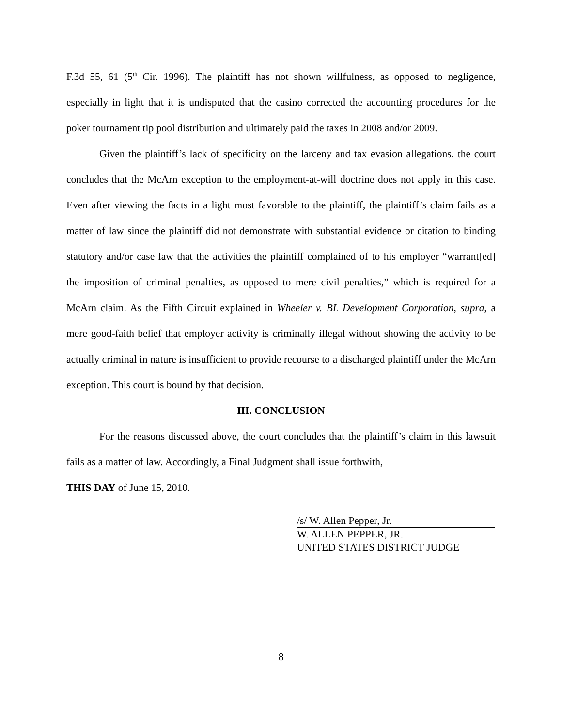F.3d 55, 61 (5<sup>th</sup> Cir. 1996). The plaintiff has not shown willfulness, as opposed to negligence, especially in light that it is undisputed that the casino corrected the accounting procedures for the poker tournament tip pool distribution and ultimately paid the taxes in 2008 and/or 2009.
Given the plaintiff’s lack of specificity on the larceny and tax evasion allegations, the court concludes that the McArn exception to the employment-at-will doctrine does not apply in this case. Even after viewing the facts in a light most favorable to the plaintiff, the plaintiff’s claim fails as a matter of law since the plaintiff did not demonstrate with substantial evidence or citation to binding statutory and/or case law that the activities the plaintiff complained of to his employer “warrant[ed] the imposition of criminal penalties, as opposed to mere civil penalties,” which is required for a McArn claim. As the Fifth Circuit explained in Wheeler v. BL Development Corporation, supra, a mere good-faith belief that employer activity is criminally illegal without showing the activity to be actually criminal in nature is insufficient to provide recourse to a discharged plaintiff under the McArn exception. This court is bound by that decision.
III. CONCLUSION
For the reasons discussed above, the court concludes that the plaintiff’s claim in this lawsuit fails as a matter of law. Accordingly, a Final Judgment shall issue forthwith,
THIS DAY of June 15, 2010.
/s/ W. Allen Pepper, Jr.
W. ALLEN PEPPER, JR.
UNITED STATES DISTRICT JUDGE
8